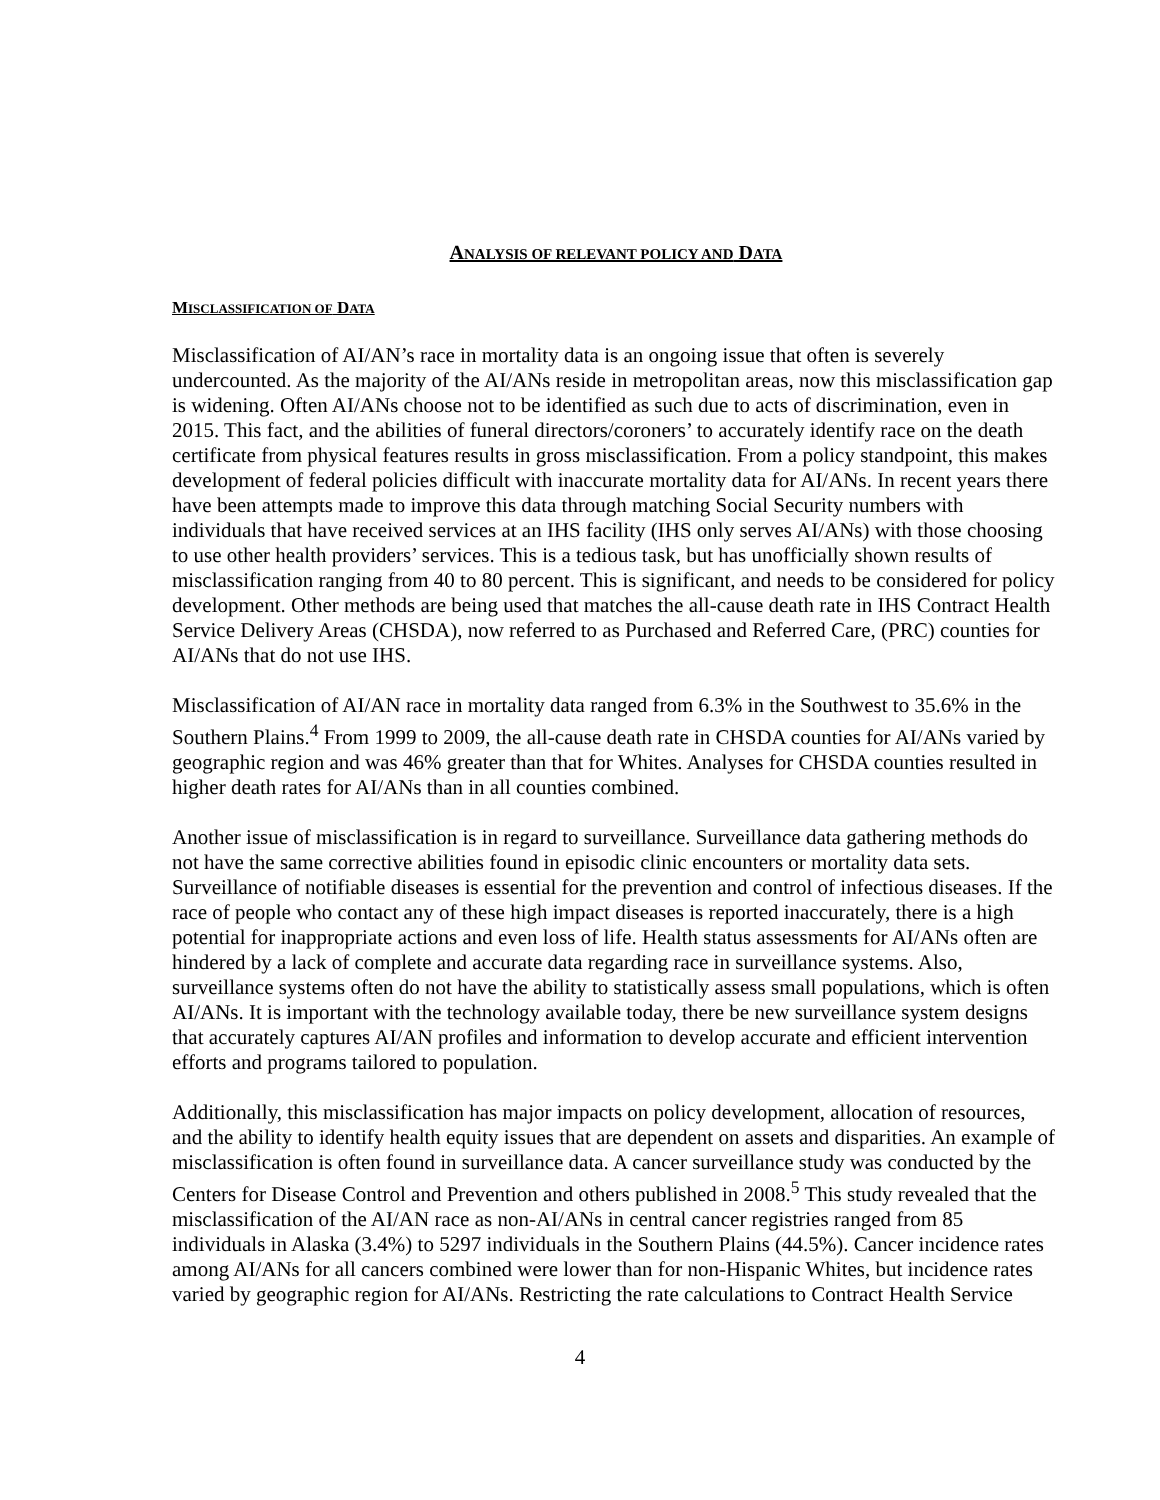ANALYSIS OF RELEVANT POLICY AND DATA
MISCLASSIFICATION OF DATA
Misclassification of AI/AN’s race in mortality data is an ongoing issue that often is severely undercounted. As the majority of the AI/ANs reside in metropolitan areas, now this misclassification gap is widening. Often AI/ANs choose not to be identified as such due to acts of discrimination, even in 2015. This fact, and the abilities of funeral directors/coroners’ to accurately identify race on the death certificate from physical features results in gross misclassification. From a policy standpoint, this makes development of federal policies difficult with inaccurate mortality data for AI/ANs. In recent years there have been attempts made to improve this data through matching Social Security numbers with individuals that have received services at an IHS facility (IHS only serves AI/ANs) with those choosing to use other health providers’ services. This is a tedious task, but has unofficially shown results of misclassification ranging from 40 to 80 percent. This is significant, and needs to be considered for policy development. Other methods are being used that matches the all-cause death rate in IHS Contract Health Service Delivery Areas (CHSDA), now referred to as Purchased and Referred Care, (PRC) counties for AI/ANs that do not use IHS.
Misclassification of AI/AN race in mortality data ranged from 6.3% in the Southwest to 35.6% in the Southern Plains.<sup>4</sup> From 1999 to 2009, the all-cause death rate in CHSDA counties for AI/ANs varied by geographic region and was 46% greater than that for Whites. Analyses for CHSDA counties resulted in higher death rates for AI/ANs than in all counties combined.
Another issue of misclassification is in regard to surveillance. Surveillance data gathering methods do not have the same corrective abilities found in episodic clinic encounters or mortality data sets. Surveillance of notifiable diseases is essential for the prevention and control of infectious diseases. If the race of people who contact any of these high impact diseases is reported inaccurately, there is a high potential for inappropriate actions and even loss of life. Health status assessments for AI/ANs often are hindered by a lack of complete and accurate data regarding race in surveillance systems. Also, surveillance systems often do not have the ability to statistically assess small populations, which is often AI/ANs. It is important with the technology available today, there be new surveillance system designs that accurately captures AI/AN profiles and information to develop accurate and efficient intervention efforts and programs tailored to population.
Additionally, this misclassification has major impacts on policy development, allocation of resources, and the ability to identify health equity issues that are dependent on assets and disparities. An example of misclassification is often found in surveillance data. A cancer surveillance study was conducted by the Centers for Disease Control and Prevention and others published in 2008.<sup>5</sup> This study revealed that the misclassification of the AI/AN race as non-AI/ANs in central cancer registries ranged from 85 individuals in Alaska (3.4%) to 5297 individuals in the Southern Plains (44.5%). Cancer incidence rates among AI/ANs for all cancers combined were lower than for non-Hispanic Whites, but incidence rates varied by geographic region for AI/ANs. Restricting the rate calculations to Contract Health Service
4